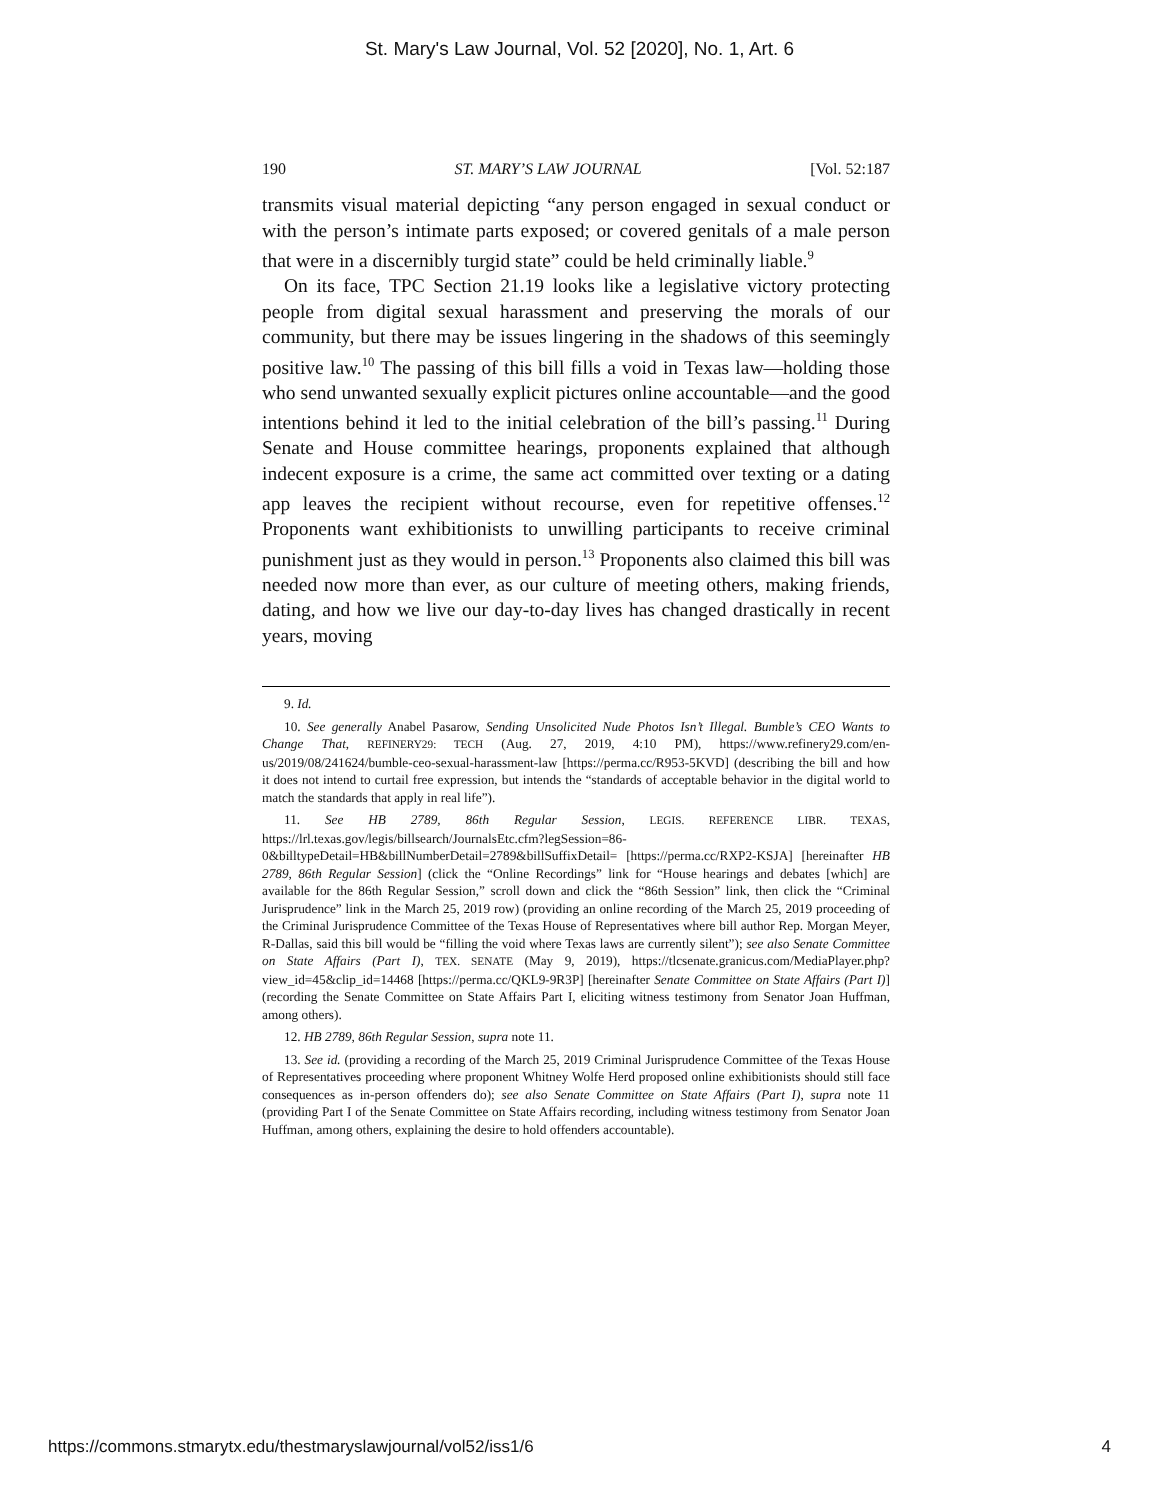St. Mary's Law Journal, Vol. 52 [2020], No. 1, Art. 6
190 ST. MARY’S LAW JOURNAL [Vol. 52:187
transmits visual material depicting “any person engaged in sexual conduct or with the person’s intimate parts exposed; or covered genitals of a male person that were in a discernibly turgid state” could be held criminally liable.<sup>9</sup>
On its face, TPC Section 21.19 looks like a legislative victory protecting people from digital sexual harassment and preserving the morals of our community, but there may be issues lingering in the shadows of this seemingly positive law.<sup>10</sup> The passing of this bill fills a void in Texas law—holding those who send unwanted sexually explicit pictures online accountable—and the good intentions behind it led to the initial celebration of the bill’s passing.<sup>11</sup> During Senate and House committee hearings, proponents explained that although indecent exposure is a crime, the same act committed over texting or a dating app leaves the recipient without recourse, even for repetitive offenses.<sup>12</sup> Proponents want exhibitionists to unwilling participants to receive criminal punishment just as they would in person.<sup>13</sup> Proponents also claimed this bill was needed now more than ever, as our culture of meeting others, making friends, dating, and how we live our day-to-day lives has changed drastically in recent years, moving
9. Id.
10. See generally Anabel Pasarow, Sending Unsolicited Nude Photos Isn’t Illegal. Bumble’s CEO Wants to Change That, REFINERY29: TECH (Aug. 27, 2019, 4:10 PM), https://www.refinery29.com/en-us/2019/08/241624/bumble-ceo-sexual-harassment-law [https://perma.cc/R953-5KVD] (describing the bill and how it does not intend to curtail free expression, but intends the “standards of acceptable behavior in the digital world to match the standards that apply in real life”).
11. See HB 2789, 86th Regular Session, LEGIS. REFERENCE LIBR. TEXAS, https://lrl.texas.gov/legis/billsearch/JournalsEtc.cfm?legSession=86-0&billtypeDetail=HB&billNumberDetail=2789&billSuffixDetail= [https://perma.cc/RXP2-KSJA] [hereinafter HB 2789, 86th Regular Session] (click the “Online Recordings” link for “House hearings and debates [which] are available for the 86th Regular Session,” scroll down and click the “86th Session” link, then click the “Criminal Jurisprudence” link in the March 25, 2019 row) (providing an online recording of the March 25, 2019 proceeding of the Criminal Jurisprudence Committee of the Texas House of Representatives where bill author Rep. Morgan Meyer, R-Dallas, said this bill would be “filling the void where Texas laws are currently silent”); see also Senate Committee on State Affairs (Part I), TEX. SENATE (May 9, 2019), https://tlcsenate.granicus.com/MediaPlayer.php?view_id=45&clip_id=14468 [https://perma.cc/QKL9-9R3P] [hereinafter Senate Committee on State Affairs (Part I)] (recording the Senate Committee on State Affairs Part I, eliciting witness testimony from Senator Joan Huffman, among others).
12. HB 2789, 86th Regular Session, supra note 11.
13. See id. (providing a recording of the March 25, 2019 Criminal Jurisprudence Committee of the Texas House of Representatives proceeding where proponent Whitney Wolfe Herd proposed online exhibitionists should still face consequences as in-person offenders do); see also Senate Committee on State Affairs (Part I), supra note 11 (providing Part I of the Senate Committee on State Affairs recording, including witness testimony from Senator Joan Huffman, among others, explaining the desire to hold offenders accountable).
https://commons.stmarytx.edu/thestmaryslawjournal/vol52/iss1/6 4